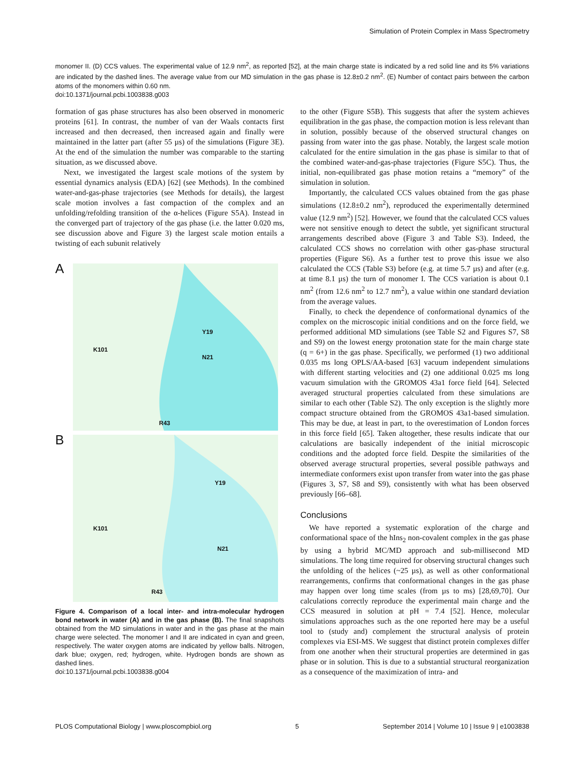Simulation of Protein Complex in Mass Spectrometry
monomer II. (D) CCS values. The experimental value of 12.9 nm<sup>2</sup>, as reported [52], at the main charge state is indicated by a red solid line and its 5% variations are indicated by the dashed lines. The average value from our MD simulation in the gas phase is 12.8±0.2 nm<sup>2</sup>. (E) Number of contact pairs between the carbon atoms of the monomers within 0.60 nm.
doi:10.1371/journal.pcbi.1003838.g003
formation of gas phase structures has also been observed in monomeric proteins [61]. In contrast, the number of van der Waals contacts first increased and then decreased, then increased again and finally were maintained in the latter part (after 55 µs) of the simulations (Figure 3E). At the end of the simulation the number was comparable to the starting situation, as we discussed above.
Next, we investigated the largest scale motions of the system by essential dynamics analysis (EDA) [62] (see Methods). In the combined water-and-gas-phase trajectories (see Methods for details), the largest scale motion involves a fast compaction of the complex and an unfolding/refolding transition of the α-helices (Figure S5A). Instead in the converged part of trajectory of the gas phase (i.e. the latter 0.020 ms, see discussion above and Figure 3) the largest scale motion entails a twisting of each subunit relatively
A
K101
Y19
N21
R43
B
Y19
K101
N21
R43
Figure 4. Comparison of a local inter- and intra-molecular hydrogen bond network in water (A) and in the gas phase (B). The final snapshots obtained from the MD simulations in water and in the gas phase at the main charge were selected. The monomer I and II are indicated in cyan and green, respectively. The water oxygen atoms are indicated by yellow balls. Nitrogen, dark blue; oxygen, red; hydrogen, white. Hydrogen bonds are shown as dashed lines.
doi:10.1371/journal.pcbi.1003838.g004
to the other (Figure S5B). This suggests that after the system achieves equilibration in the gas phase, the compaction motion is less relevant than in solution, possibly because of the observed structural changes on passing from water into the gas phase. Notably, the largest scale motion calculated for the entire simulation in the gas phase is similar to that of the combined water-and-gas-phase trajectories (Figure S5C). Thus, the initial, non-equilibrated gas phase motion retains a “memory” of the simulation in solution.
Importantly, the calculated CCS values obtained from the gas phase simulations (12.8±0.2 nm<sup>2</sup>), reproduced the experimentally determined value (12.9 nm<sup>2</sup>) [52]. However, we found that the calculated CCS values were not sensitive enough to detect the subtle, yet significant structural arrangements described above (Figure 3 and Table S3). Indeed, the calculated CCS shows no correlation with other gas-phase structural properties (Figure S6). As a further test to prove this issue we also calculated the CCS (Table S3) before (e.g. at time 5.7 µs) and after (e.g. at time 8.1 µs) the turn of monomer I. The CCS variation is about 0.1 nm<sup>2</sup> (from 12.6 nm<sup>2</sup> to 12.7 nm<sup>2</sup>), a value within one standard deviation from the average values.
Finally, to check the dependence of conformational dynamics of the complex on the microscopic initial conditions and on the force field, we performed additional MD simulations (see Table S2 and Figures S7, S8 and S9) on the lowest energy protonation state for the main charge state (q = 6+) in the gas phase. Specifically, we performed (1) two additional 0.035 ms long OPLS/AA-based [63] vacuum independent simulations with different starting velocities and (2) one additional 0.025 ms long vacuum simulation with the GROMOS 43a1 force field [64]. Selected averaged structural properties calculated from these simulations are similar to each other (Table S2). The only exception is the slightly more compact structure obtained from the GROMOS 43a1-based simulation. This may be due, at least in part, to the overestimation of London forces in this force field [65]. Taken altogether, these results indicate that our calculations are basically independent of the initial microscopic conditions and the adopted force field. Despite the similarities of the observed average structural properties, several possible pathways and intermediate conformers exist upon transfer from water into the gas phase (Figures 3, S7, S8 and S9), consistently with what has been observed previously [66–68].
Conclusions
We have reported a systematic exploration of the charge and conformational space of the hIns<sub>2</sub> non-covalent complex in the gas phase by using a hybrid MC/MD approach and sub-millisecond MD simulations. The long time required for observing structural changes such the unfolding of the helices (~25 µs), as well as other conformational rearrangements, confirms that conformational changes in the gas phase may happen over long time scales (from µs to ms) [28,69,70]. Our calculations correctly reproduce the experimental main charge and the CCS measured in solution at pH = 7.4 [52]. Hence, molecular simulations approaches such as the one reported here may be a useful tool to (study and) complement the structural analysis of protein complexes via ESI-MS. We suggest that distinct protein complexes differ from one another when their structural properties are determined in gas phase or in solution. This is due to a substantial structural reorganization as a consequence of the maximization of intra- and
PLOS Computational Biology | www.ploscompbiol.org 5 September 2014 | Volume 10 | Issue 9 | e1003838